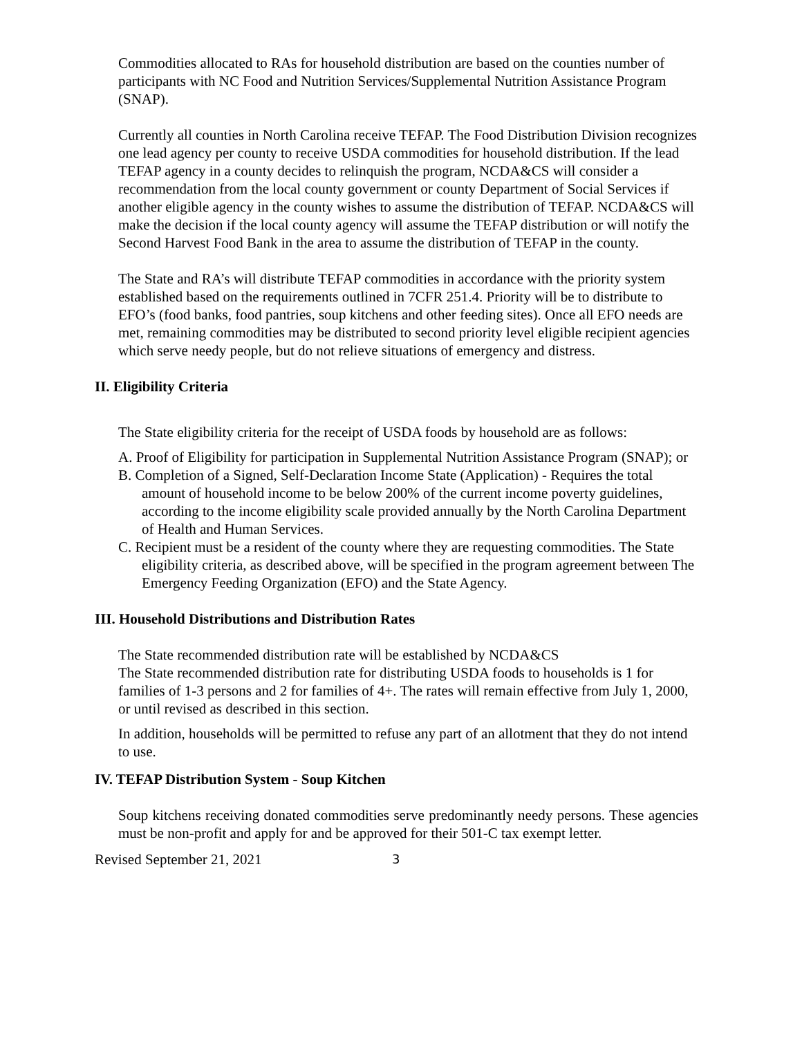Commodities allocated to RAs for household distribution are based on the counties number of participants with NC Food and Nutrition Services/Supplemental Nutrition Assistance Program (SNAP).
Currently all counties in North Carolina receive TEFAP. The Food Distribution Division recognizes one lead agency per county to receive USDA commodities for household distribution. If the lead TEFAP agency in a county decides to relinquish the program, NCDA&CS will consider a recommendation from the local county government or county Department of Social Services if another eligible agency in the county wishes to assume the distribution of TEFAP. NCDA&CS will make the decision if the local county agency will assume the TEFAP distribution or will notify the Second Harvest Food Bank in the area to assume the distribution of TEFAP in the county.
The State and RA’s will distribute TEFAP commodities in accordance with the priority system established based on the requirements outlined in 7CFR 251.4. Priority will be to distribute to EFO’s (food banks, food pantries, soup kitchens and other feeding sites). Once all EFO needs are met, remaining commodities may be distributed to second priority level eligible recipient agencies which serve needy people, but do not relieve situations of emergency and distress.
II. Eligibility Criteria
The State eligibility criteria for the receipt of USDA foods by household are as follows:
A. Proof of Eligibility for participation in Supplemental Nutrition Assistance Program (SNAP); or
B. Completion of a Signed, Self-Declaration Income State (Application) - Requires the total amount of household income to be below 200% of the current income poverty guidelines, according to the income eligibility scale provided annually by the North Carolina Department of Health and Human Services.
C. Recipient must be a resident of the county where they are requesting commodities. The State eligibility criteria, as described above, will be specified in the program agreement between The Emergency Feeding Organization (EFO) and the State Agency.
III. Household Distributions and Distribution Rates
The State recommended distribution rate will be established by NCDA&CS
The State recommended distribution rate for distributing USDA foods to households is 1 for families of 1-3 persons and 2 for families of 4+. The rates will remain effective from July 1, 2000, or until revised as described in this section.
In addition, households will be permitted to refuse any part of an allotment that they do not intend to use.
IV. TEFAP Distribution System - Soup Kitchen
Soup kitchens receiving donated commodities serve predominantly needy persons. These agencies must be non-profit and apply for and be approved for their 501-C tax exempt letter.
Revised September 21, 2021 3